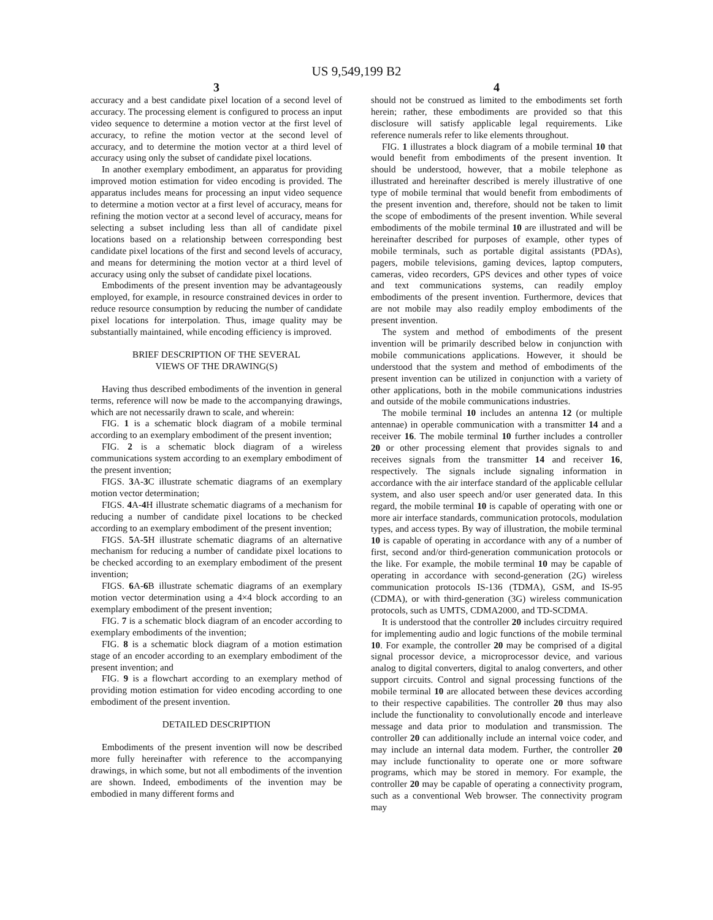US 9,549,199 B2
3
accuracy and a best candidate pixel location of a second level of accuracy. The processing element is configured to process an input video sequence to determine a motion vector at the first level of accuracy, to refine the motion vector at the second level of accuracy, and to determine the motion vector at a third level of accuracy using only the subset of candidate pixel locations.
In another exemplary embodiment, an apparatus for providing improved motion estimation for video encoding is provided. The apparatus includes means for processing an input video sequence to determine a motion vector at a first level of accuracy, means for refining the motion vector at a second level of accuracy, means for selecting a subset including less than all of candidate pixel locations based on a relationship between corresponding best candidate pixel locations of the first and second levels of accuracy, and means for determining the motion vector at a third level of accuracy using only the subset of candidate pixel locations.
Embodiments of the present invention may be advantageously employed, for example, in resource constrained devices in order to reduce resource consumption by reducing the number of candidate pixel locations for interpolation. Thus, image quality may be substantially maintained, while encoding efficiency is improved.
BRIEF DESCRIPTION OF THE SEVERAL
VIEWS OF THE DRAWING(S)
Having thus described embodiments of the invention in general terms, reference will now be made to the accompanying drawings, which are not necessarily drawn to scale, and wherein:
FIG. 1 is a schematic block diagram of a mobile terminal according to an exemplary embodiment of the present invention;
FIG. 2 is a schematic block diagram of a wireless communications system according to an exemplary embodiment of the present invention;
FIGS. 3 A-3 C illustrate schematic diagrams of an exemplary motion vector determination;
FIGS. 4 A-4 H illustrate schematic diagrams of a mechanism for reducing a number of candidate pixel locations to be checked according to an exemplary embodiment of the present invention;
FIGS. 5 A-5 H illustrate schematic diagrams of an alternative mechanism for reducing a number of candidate pixel locations to be checked according to an exemplary embodiment of the present invention;
FIGS. 6 A-6 B illustrate schematic diagrams of an exemplary motion vector determination using a 4×4 block according to an exemplary embodiment of the present invention;
FIG. 7 is a schematic block diagram of an encoder according to exemplary embodiments of the invention;
FIG. 8 is a schematic block diagram of a motion estimation stage of an encoder according to an exemplary embodiment of the present invention; and
FIG. 9 is a flowchart according to an exemplary method of providing motion estimation for video encoding according to one embodiment of the present invention.
DETAILED DESCRIPTION
Embodiments of the present invention will now be described more fully hereinafter with reference to the accompanying drawings, in which some, but not all embodiments of the invention are shown. Indeed, embodiments of the invention may be embodied in many different forms and
4
should not be construed as limited to the embodiments set forth herein; rather, these embodiments are provided so that this disclosure will satisfy applicable legal requirements. Like reference numerals refer to like elements throughout.
FIG. 1 illustrates a block diagram of a mobile terminal 10 that would benefit from embodiments of the present invention. It should be understood, however, that a mobile telephone as illustrated and hereinafter described is merely illustrative of one type of mobile terminal that would benefit from embodiments of the present invention and, therefore, should not be taken to limit the scope of embodiments of the present invention. While several embodiments of the mobile terminal 10 are illustrated and will be hereinafter described for purposes of example, other types of mobile terminals, such as portable digital assistants (PDAs), pagers, mobile televisions, gaming devices, laptop computers, cameras, video recorders, GPS devices and other types of voice and text communications systems, can readily employ embodiments of the present invention. Furthermore, devices that are not mobile may also readily employ embodiments of the present invention.
The system and method of embodiments of the present invention will be primarily described below in conjunction with mobile communications applications. However, it should be understood that the system and method of embodiments of the present invention can be utilized in conjunction with a variety of other applications, both in the mobile communications industries and outside of the mobile communications industries.
The mobile terminal 10 includes an antenna 12 (or multiple antennae) in operable communication with a transmitter 14 and a receiver 16. The mobile terminal 10 further includes a controller 20 or other processing element that provides signals to and receives signals from the transmitter 14 and receiver 16, respectively. The signals include signaling information in accordance with the air interface standard of the applicable cellular system, and also user speech and/or user generated data. In this regard, the mobile terminal 10 is capable of operating with one or more air interface standards, communication protocols, modulation types, and access types. By way of illustration, the mobile terminal 10 is capable of operating in accordance with any of a number of first, second and/or third-generation communication protocols or the like. For example, the mobile terminal 10 may be capable of operating in accordance with second-generation (2G) wireless communication protocols IS-136 (TDMA), GSM, and IS-95 (CDMA), or with third-generation (3G) wireless communication protocols, such as UMTS, CDMA2000, and TD-SCDMA.
It is understood that the controller 20 includes circuitry required for implementing audio and logic functions of the mobile terminal 10. For example, the controller 20 may be comprised of a digital signal processor device, a microprocessor device, and various analog to digital converters, digital to analog converters, and other support circuits. Control and signal processing functions of the mobile terminal 10 are allocated between these devices according to their respective capabilities. The controller 20 thus may also include the functionality to convolutionally encode and interleave message and data prior to modulation and transmission. The controller 20 can additionally include an internal voice coder, and may include an internal data modem. Further, the controller 20 may include functionality to operate one or more software programs, which may be stored in memory. For example, the controller 20 may be capable of operating a connectivity program, such as a conventional Web browser. The connectivity program may